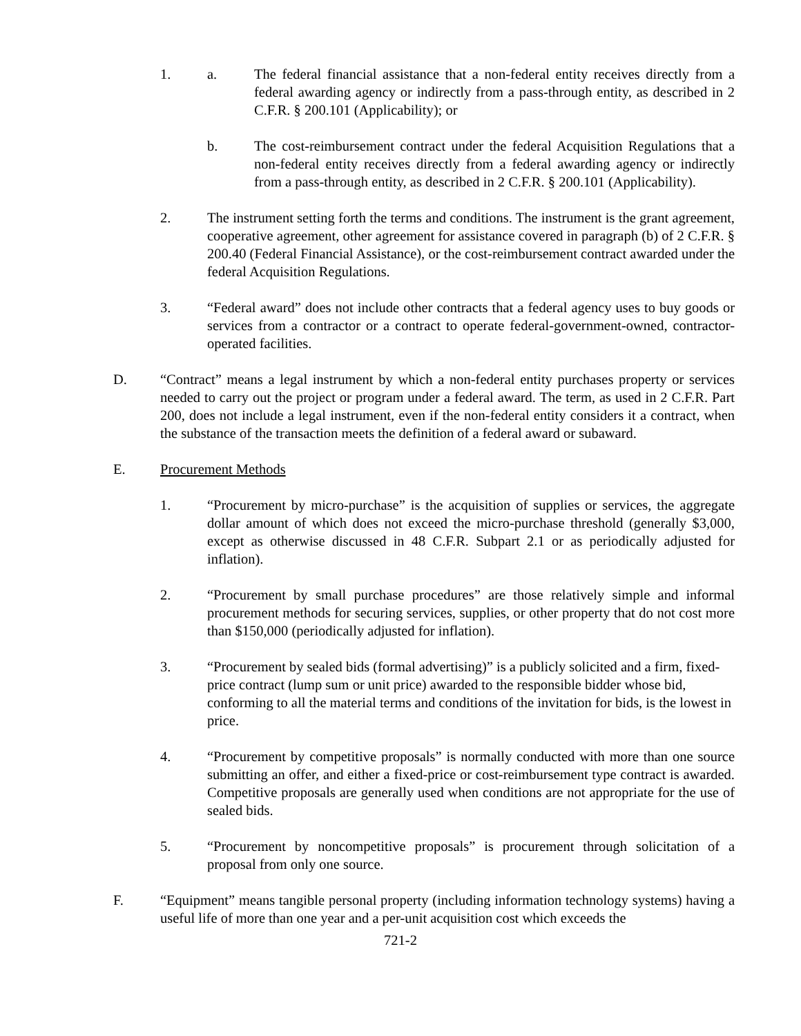1. a. The federal financial assistance that a non-federal entity receives directly from a federal awarding agency or indirectly from a pass-through entity, as described in 2 C.F.R. § 200.101 (Applicability); or
b. The cost-reimbursement contract under the federal Acquisition Regulations that a non-federal entity receives directly from a federal awarding agency or indirectly from a pass-through entity, as described in 2 C.F.R. § 200.101 (Applicability).
2. The instrument setting forth the terms and conditions. The instrument is the grant agreement, cooperative agreement, other agreement for assistance covered in paragraph (b) of 2 C.F.R. § 200.40 (Federal Financial Assistance), or the cost-reimbursement contract awarded under the federal Acquisition Regulations.
3. “Federal award” does not include other contracts that a federal agency uses to buy goods or services from a contractor or a contract to operate federal-government-owned, contractor-operated facilities.
D. “Contract” means a legal instrument by which a non-federal entity purchases property or services needed to carry out the project or program under a federal award. The term, as used in 2 C.F.R. Part 200, does not include a legal instrument, even if the non-federal entity considers it a contract, when the substance of the transaction meets the definition of a federal award or subaward.
E. Procurement Methods
1. “Procurement by micro-purchase” is the acquisition of supplies or services, the aggregate dollar amount of which does not exceed the micro-purchase threshold (generally $3,000, except as otherwise discussed in 48 C.F.R. Subpart 2.1 or as periodically adjusted for inflation).
2. “Procurement by small purchase procedures” are those relatively simple and informal procurement methods for securing services, supplies, or other property that do not cost more than $150,000 (periodically adjusted for inflation).
3. “Procurement by sealed bids (formal advertising)” is a publicly solicited and a firm, fixed-price contract (lump sum or unit price) awarded to the responsible bidder whose bid, conforming to all the material terms and conditions of the invitation for bids, is the lowest in price.
4. “Procurement by competitive proposals” is normally conducted with more than one source submitting an offer, and either a fixed-price or cost-reimbursement type contract is awarded. Competitive proposals are generally used when conditions are not appropriate for the use of sealed bids.
5. “Procurement by noncompetitive proposals” is procurement through solicitation of a proposal from only one source.
F. “Equipment” means tangible personal property (including information technology systems) having a useful life of more than one year and a per-unit acquisition cost which exceeds the
721-2